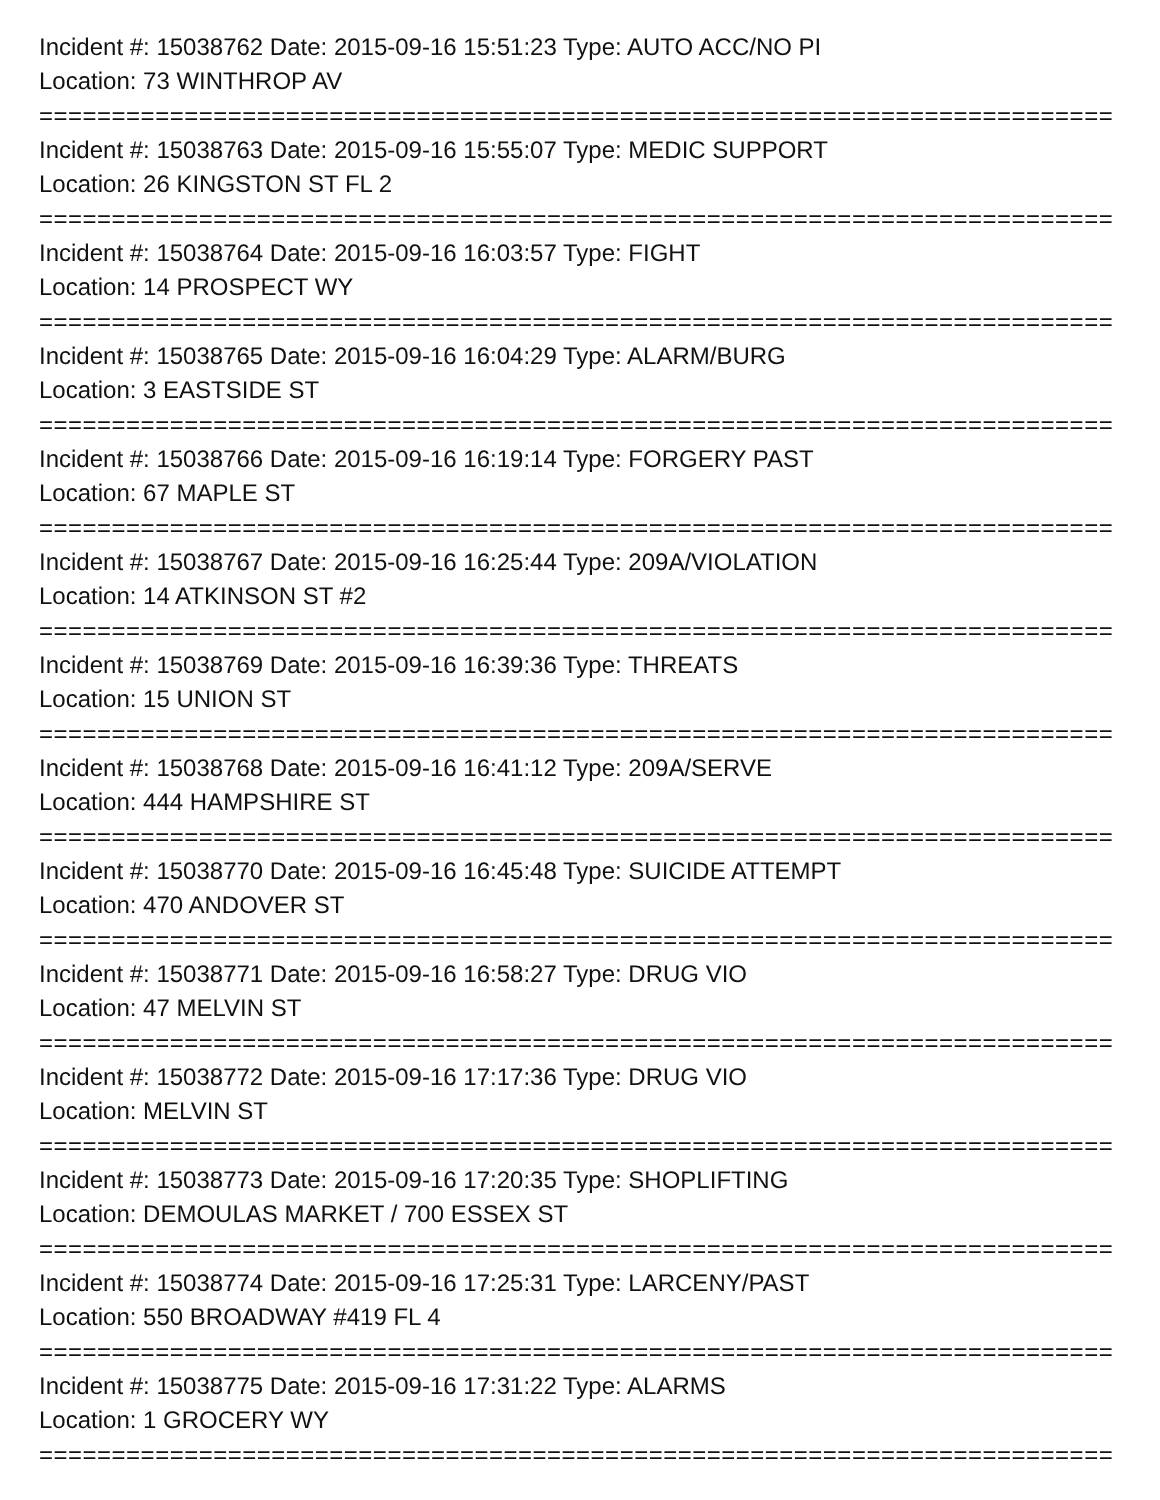Incident #: 15038762 Date: 2015-09-16 15:51:23 Type: AUTO ACC/NO PI
Location: 73 WINTHROP AV
================================================================================
Incident #: 15038763 Date: 2015-09-16 15:55:07 Type: MEDIC SUPPORT
Location: 26 KINGSTON ST FL 2
================================================================================
Incident #: 15038764 Date: 2015-09-16 16:03:57 Type: FIGHT
Location: 14 PROSPECT WY
================================================================================
Incident #: 15038765 Date: 2015-09-16 16:04:29 Type: ALARM/BURG
Location: 3 EASTSIDE ST
================================================================================
Incident #: 15038766 Date: 2015-09-16 16:19:14 Type: FORGERY PAST
Location: 67 MAPLE ST
================================================================================
Incident #: 15038767 Date: 2015-09-16 16:25:44 Type: 209A/VIOLATION
Location: 14 ATKINSON ST #2
================================================================================
Incident #: 15038769 Date: 2015-09-16 16:39:36 Type: THREATS
Location: 15 UNION ST
================================================================================
Incident #: 15038768 Date: 2015-09-16 16:41:12 Type: 209A/SERVE
Location: 444 HAMPSHIRE ST
================================================================================
Incident #: 15038770 Date: 2015-09-16 16:45:48 Type: SUICIDE ATTEMPT
Location: 470 ANDOVER ST
================================================================================
Incident #: 15038771 Date: 2015-09-16 16:58:27 Type: DRUG VIO
Location: 47 MELVIN ST
================================================================================
Incident #: 15038772 Date: 2015-09-16 17:17:36 Type: DRUG VIO
Location: MELVIN ST
================================================================================
Incident #: 15038773 Date: 2015-09-16 17:20:35 Type: SHOPLIFTING
Location: DEMOULAS MARKET / 700 ESSEX ST
================================================================================
Incident #: 15038774 Date: 2015-09-16 17:25:31 Type: LARCENY/PAST
Location: 550 BROADWAY #419 FL 4
================================================================================
Incident #: 15038775 Date: 2015-09-16 17:31:22 Type: ALARMS
Location: 1 GROCERY WY
================================================================================